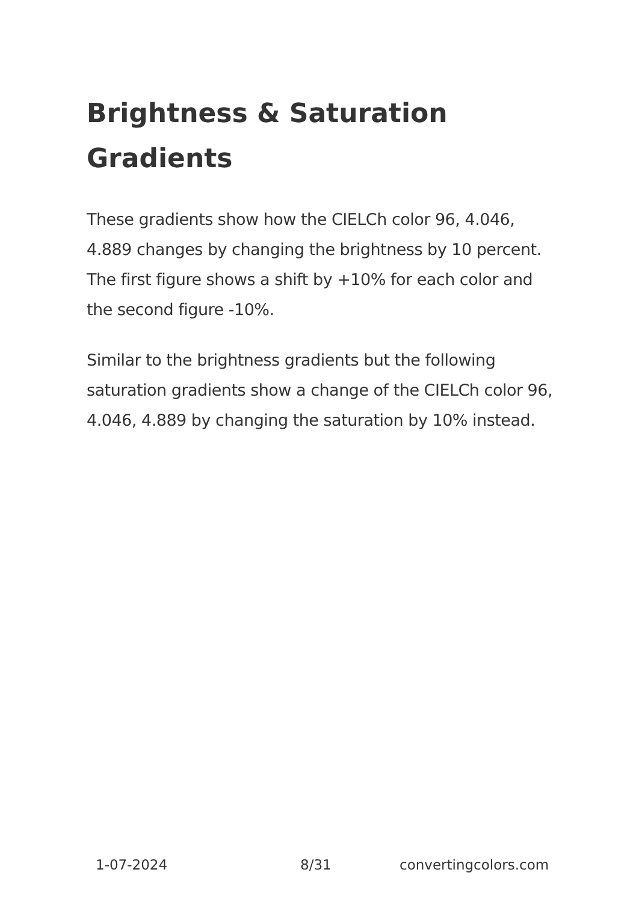Brightness & Saturation Gradients
These gradients show how the CIELCh color 96, 4.046, 4.889 changes by changing the brightness by 10 percent. The first figure shows a shift by +10% for each color and the second figure -10%.
Similar to the brightness gradients but the following saturation gradients show a change of the CIELCh color 96, 4.046, 4.889 by changing the saturation by 10% instead.
1-07-2024 8/31 convertingcolors.com